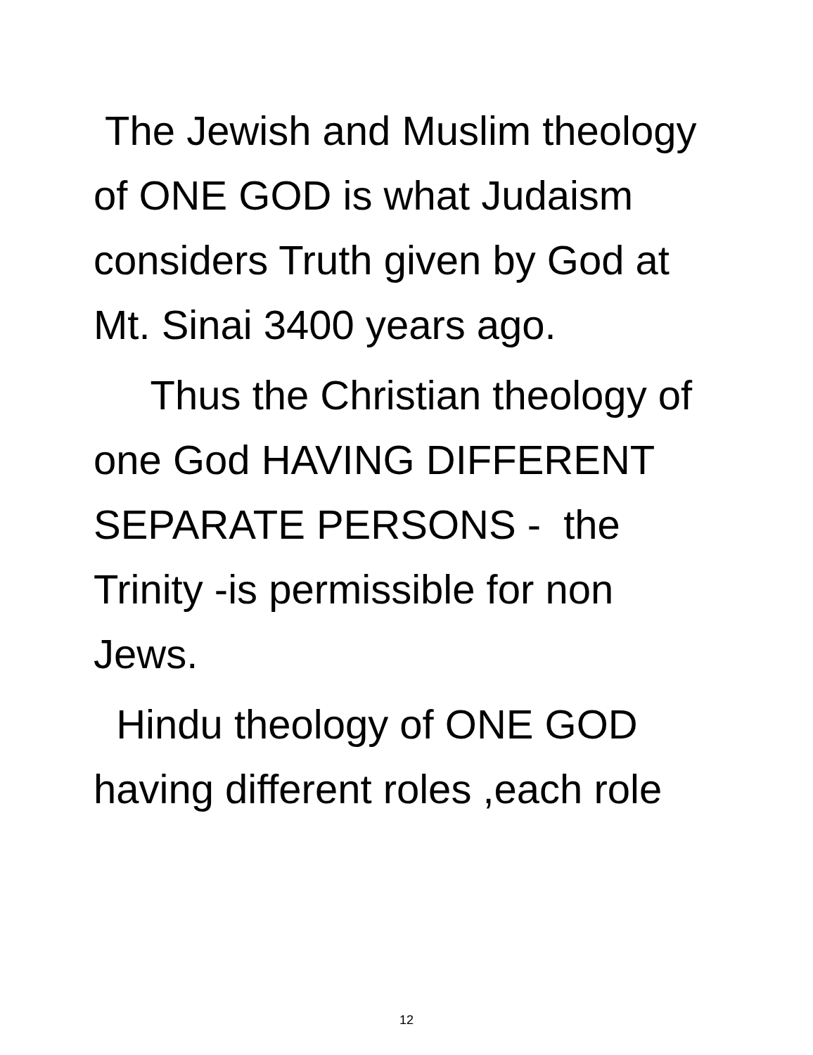The Jewish and Muslim theology of ONE GOD is what Judaism considers Truth given by God at Mt. Sinai 3400 years ago.
Thus the Christian theology of one God HAVING DIFFERENT SEPARATE PERSONS - the Trinity -is permissible for non Jews.
Hindu theology of ONE GOD having different roles ,each role
12